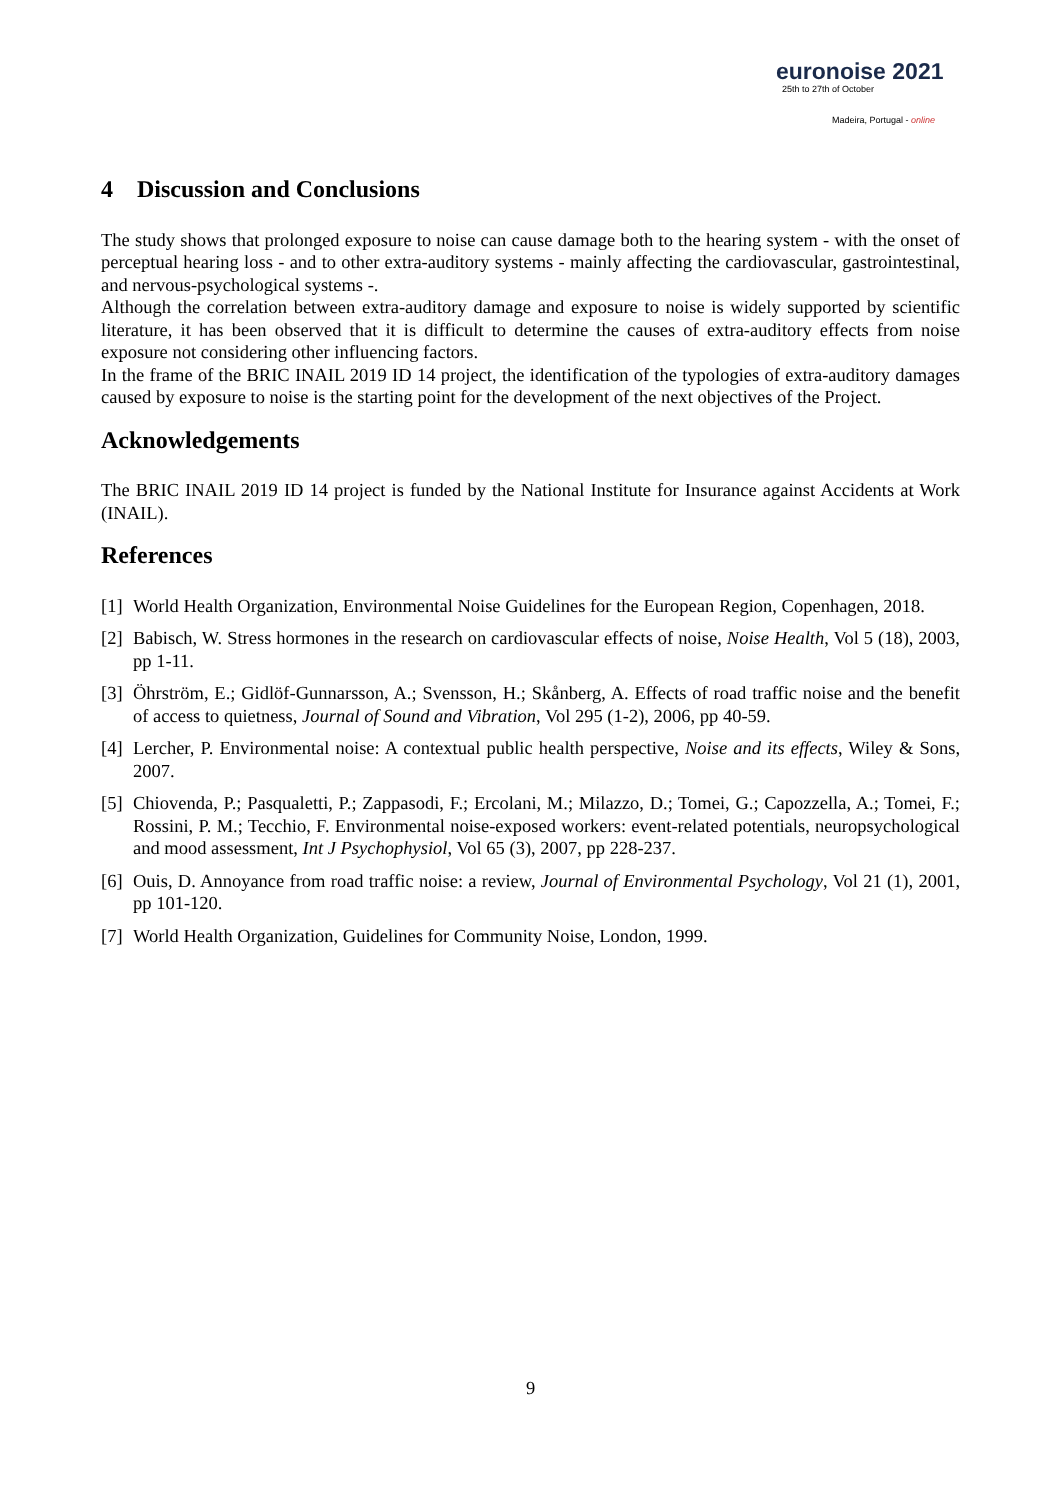euronoise 2021
25th to 27th of October
Madeira, Portugal - online
4 Discussion and Conclusions
The study shows that prolonged exposure to noise can cause damage both to the hearing system - with the onset of perceptual hearing loss - and to other extra-auditory systems - mainly affecting the cardiovascular, gastrointestinal, and nervous-psychological systems -.
Although the correlation between extra-auditory damage and exposure to noise is widely supported by scientific literature, it has been observed that it is difficult to determine the causes of extra-auditory effects from noise exposure not considering other influencing factors.
In the frame of the BRIC INAIL 2019 ID 14 project, the identification of the typologies of extra-auditory damages caused by exposure to noise is the starting point for the development of the next objectives of the Project.
Acknowledgements
The BRIC INAIL 2019 ID 14 project is funded by the National Institute for Insurance against Accidents at Work (INAIL).
References
[1]
World Health Organization, Environmental Noise Guidelines for the European Region, Copenhagen, 2018.
[2]
Babisch, W. Stress hormones in the research on cardiovascular effects of noise, Noise Health, Vol 5 (18), 2003, pp 1-11.
[3]
Öhrström, E.; Gidlöf-Gunnarsson, A.; Svensson, H.; Skånberg, A. Effects of road traffic noise and the benefit of access to quietness, Journal of Sound and Vibration, Vol 295 (1-2), 2006, pp 40-59.
[4]
Lercher, P. Environmental noise: A contextual public health perspective, Noise and its effects, Wiley & Sons, 2007.
[5]
Chiovenda, P.; Pasqualetti, P.; Zappasodi, F.; Ercolani, M.; Milazzo, D.; Tomei, G.; Capozzella, A.; Tomei, F.; Rossini, P. M.; Tecchio, F. Environmental noise-exposed workers: event-related potentials, neuropsychological and mood assessment, Int J Psychophysiol, Vol 65 (3), 2007, pp 228-237.
[6]
Ouis, D. Annoyance from road traffic noise: a review, Journal of Environmental Psychology, Vol 21 (1), 2001, pp 101-120.
[7]
World Health Organization, Guidelines for Community Noise, London, 1999.
9